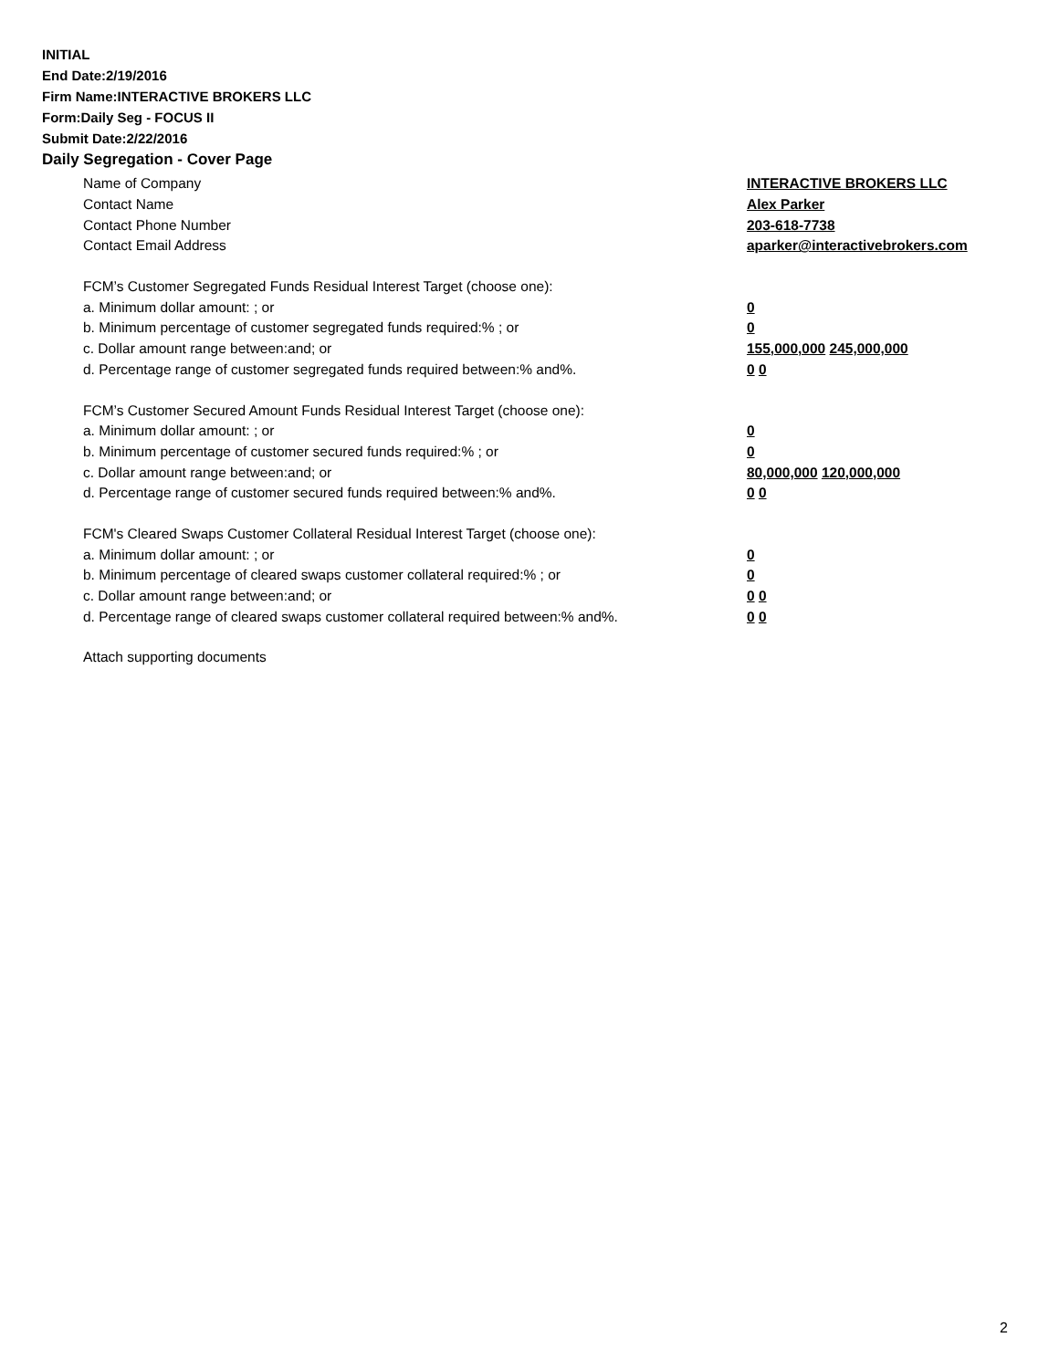INITIAL
End Date:2/19/2016
Firm Name:INTERACTIVE BROKERS LLC
Form:Daily Seg - FOCUS II
Submit Date:2/22/2016
Daily Segregation - Cover Page
Name of Company INTERACTIVE BROKERS LLC
Contact Name Alex Parker
Contact Phone Number 203-618-7738
Contact Email Address aparker@interactivebrokers.com
FCM’s Customer Segregated Funds Residual Interest Target (choose one):
a. Minimum dollar amount: ; or 0
b. Minimum percentage of customer segregated funds required:% ; or 0
c. Dollar amount range between:and; or 155,000,000 245,000,000
d. Percentage range of customer segregated funds required between:% and%. 0 0
FCM’s Customer Secured Amount Funds Residual Interest Target (choose one):
a. Minimum dollar amount: ; or 0
b. Minimum percentage of customer secured funds required:% ; or 0
c. Dollar amount range between:and; or 80,000,000 120,000,000
d. Percentage range of customer secured funds required between:% and%. 0 0
FCM's Cleared Swaps Customer Collateral Residual Interest Target (choose one):
a. Minimum dollar amount: ; or 0
b. Minimum percentage of cleared swaps customer collateral required:% ; or 0
c. Dollar amount range between:and; or 0 0
d. Percentage range of cleared swaps customer collateral required between:% and%. 0 0
Attach supporting documents
2